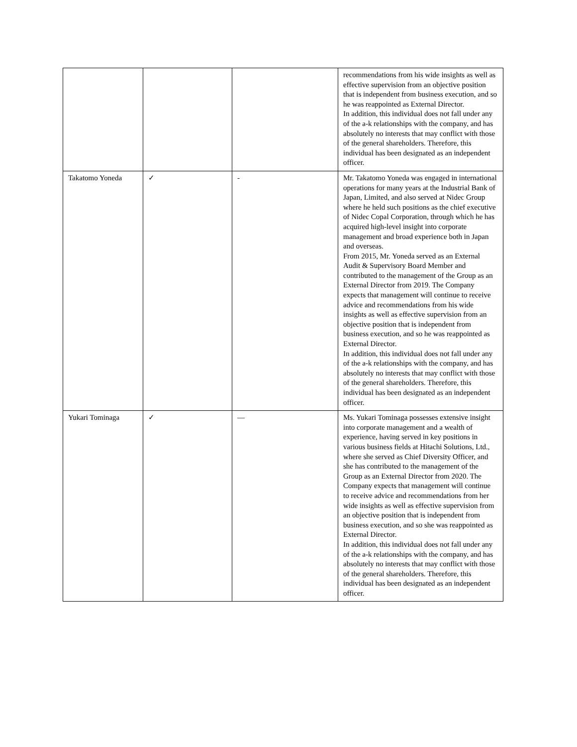| | | | recommendations from his wide insights as well as effective supervision from an objective position that is independent from business execution, and so he was reappointed as External Director. In addition, this individual does not fall under any of the a-k relationships with the company, and has absolutely no interests that may conflict with those of the general shareholders. Therefore, this individual has been designated as an independent officer. |
| Takatomo Yoneda | ✓ | - | Mr. Takatomo Yoneda was engaged in international operations for many years at the Industrial Bank of Japan, Limited, and also served at Nidec Group where he held such positions as the chief executive of Nidec Copal Corporation, through which he has acquired high-level insight into corporate management and broad experience both in Japan and overseas. From 2015, Mr. Yoneda served as an External Audit & Supervisory Board Member and contributed to the management of the Group as an External Director from 2019. The Company expects that management will continue to receive advice and recommendations from his wide insights as well as effective supervision from an objective position that is independent from business execution, and so he was reappointed as External Director. In addition, this individual does not fall under any of the a-k relationships with the company, and has absolutely no interests that may conflict with those of the general shareholders. Therefore, this individual has been designated as an independent officer. |
| Yukari Tominaga | ✓ | — | Ms. Yukari Tominaga possesses extensive insight into corporate management and a wealth of experience, having served in key positions in various business fields at Hitachi Solutions, Ltd., where she served as Chief Diversity Officer, and she has contributed to the management of the Group as an External Director from 2020. The Company expects that management will continue to receive advice and recommendations from her wide insights as well as effective supervision from an objective position that is independent from business execution, and so she was reappointed as External Director. In addition, this individual does not fall under any of the a-k relationships with the company, and has absolutely no interests that may conflict with those of the general shareholders. Therefore, this individual has been designated as an independent officer. |